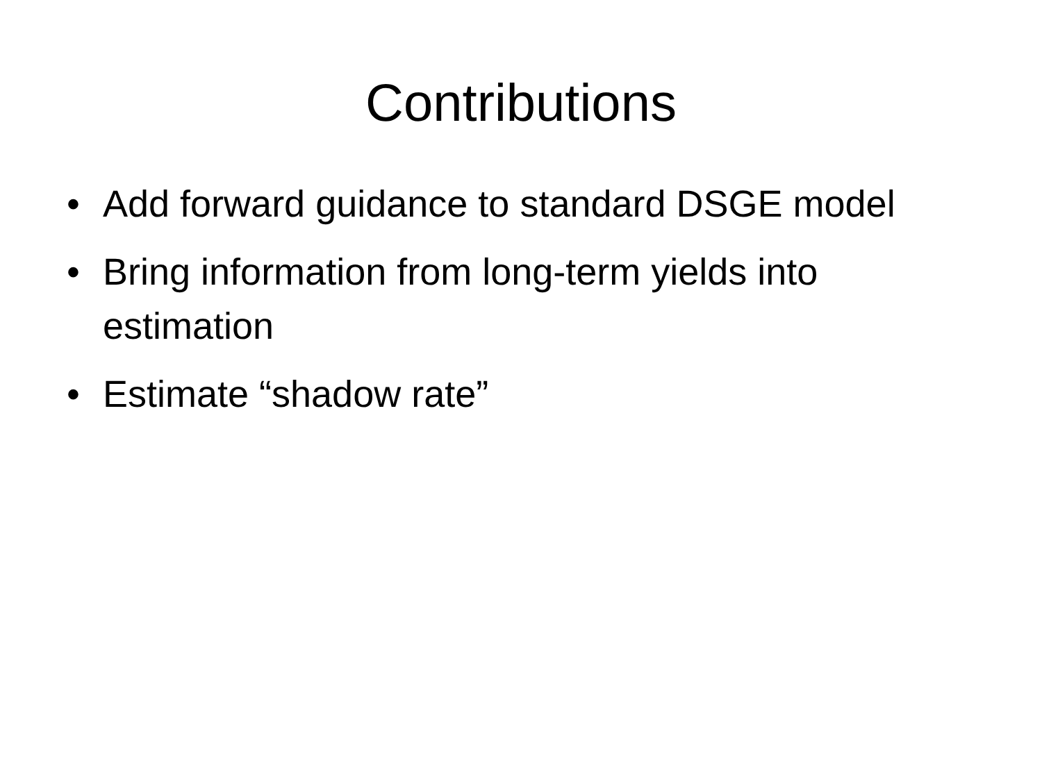Contributions
• Add forward guidance to standard DSGE model
• Bring information from long-term yields into estimation
• Estimate “shadow rate”